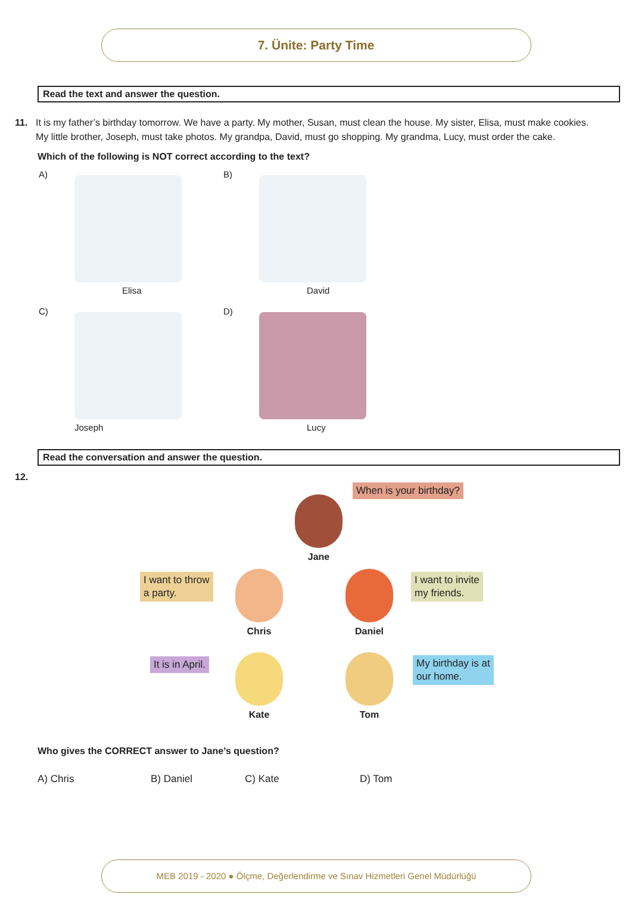7. Ünite: Party Time
Read the text and answer the question.
11. It is my father’s birthday tomorrow. We have a party. My mother, Susan, must clean the house. My sister, Elisa, must make cookies.
My little brother, Joseph, must take photos. My grandpa, David, must go shopping. My grandma, Lucy, must order the cake.
Which of the following is NOT correct according to the text?
A)
Elisa
B)
David
C)
Joseph
D)
Lucy
Read the conversation and answer the question.
12.
When is your birthday?
Jane
I want to throw
a party.
Chris Daniel
I want to invite
my friends.
It is in April. Kate Tom
My birthday is at
our home.
Who gives the CORRECT answer to Jane’s question?
A) Chris B) Daniel C) Kate D) Tom
MEB 2019 - 2020 ● Ölçme, Değerlendirme ve Sınav Hizmetleri Genel Müdürlüğü